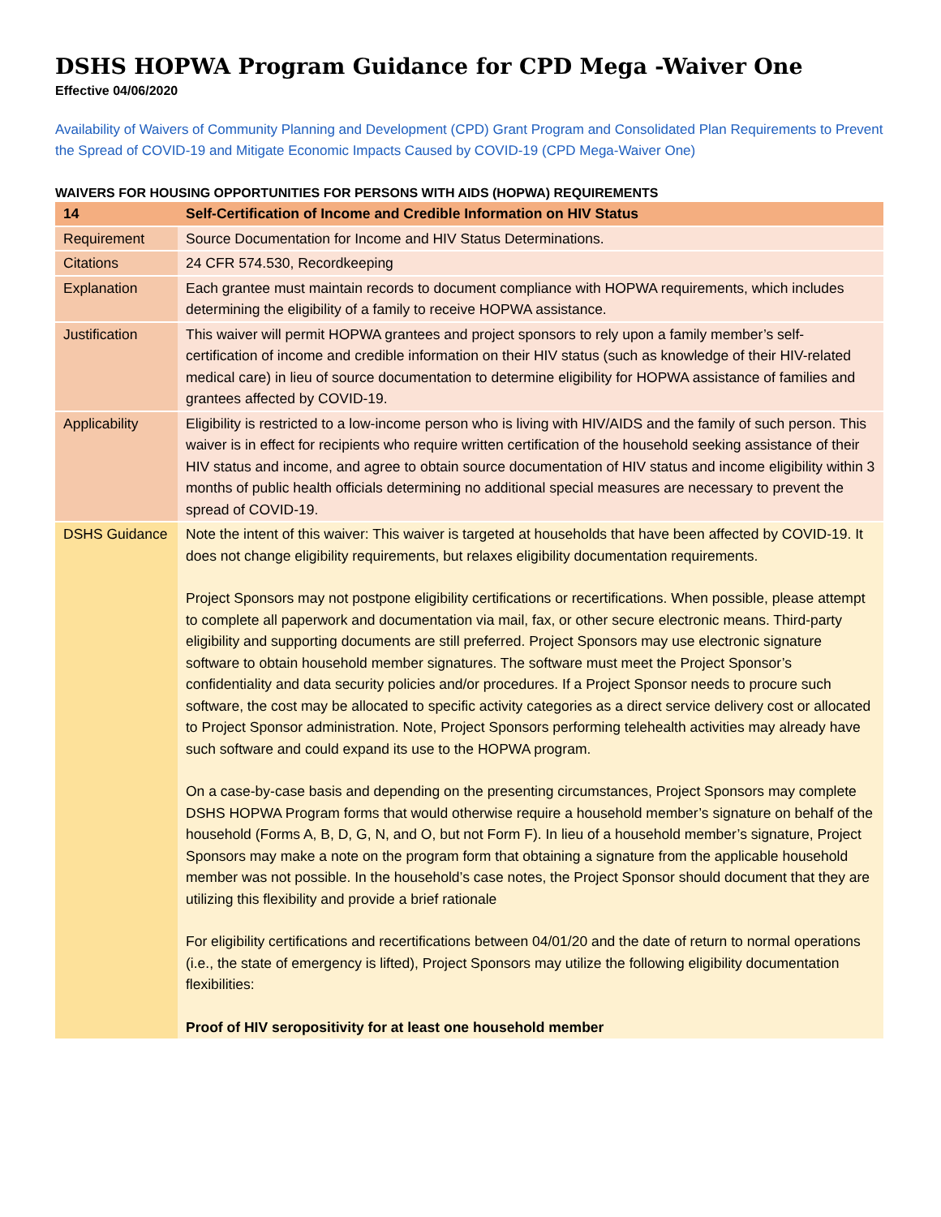DSHS HOPWA Program Guidance for CPD Mega -Waiver One
Effective 04/06/2020
Availability of Waivers of Community Planning and Development (CPD) Grant Program and Consolidated Plan Requirements to Prevent the Spread of COVID-19 and Mitigate Economic Impacts Caused by COVID-19 (CPD Mega-Waiver One)
WAIVERS FOR HOUSING OPPORTUNITIES FOR PERSONS WITH AIDS (HOPWA) REQUIREMENTS
| 14 | Self-Certification of Income and Credible Information on HIV Status |
| Requirement | Source Documentation for Income and HIV Status Determinations. |
| Citations | 24 CFR 574.530, Recordkeeping |
| Explanation | Each grantee must maintain records to document compliance with HOPWA requirements, which includes determining the eligibility of a family to receive HOPWA assistance. |
| Justification | This waiver will permit HOPWA grantees and project sponsors to rely upon a family member’s self-certification of income and credible information on their HIV status (such as knowledge of their HIV-related medical care) in lieu of source documentation to determine eligibility for HOPWA assistance of families and grantees affected by COVID-19. |
| Applicability | Eligibility is restricted to a low-income person who is living with HIV/AIDS and the family of such person. This waiver is in effect for recipients who require written certification of the household seeking assistance of their HIV status and income, and agree to obtain source documentation of HIV status and income eligibility within 3 months of public health officials determining no additional special measures are necessary to prevent the spread of COVID-19. |
| DSHS Guidance | Note the intent of this waiver: This waiver is targeted at households that have been affected by COVID-19. It does not change eligibility requirements, but relaxes eligibility documentation requirements. Project Sponsors may not postpone eligibility certifications or recertifications. When possible, please attempt to complete all paperwork and documentation via mail, fax, or other secure electronic means. Third-party eligibility and supporting documents are still preferred. Project Sponsors may use electronic signature software to obtain household member signatures. The software must meet the Project Sponsor’s confidentiality and data security policies and/or procedures. If a Project Sponsor needs to procure such software, the cost may be allocated to specific activity categories as a direct service delivery cost or allocated to Project Sponsor administration. Note, Project Sponsors performing telehealth activities may already have such software and could expand its use to the HOPWA program. On a case-by-case basis and depending on the presenting circumstances, Project Sponsors may complete DSHS HOPWA Program forms that would otherwise require a household member’s signature on behalf of the household (Forms A, B, D, G, N, and O, but not Form F). In lieu of a household member’s signature, Project Sponsors may make a note on the program form that obtaining a signature from the applicable household member was not possible. In the household’s case notes, the Project Sponsor should document that they are utilizing this flexibility and provide a brief rationale For eligibility certifications and recertifications between 04/01/20 and the date of return to normal operations (i.e., the state of emergency is lifted), Project Sponsors may utilize the following eligibility documentation flexibilities: Proof of HIV seropositivity for at least one household member |